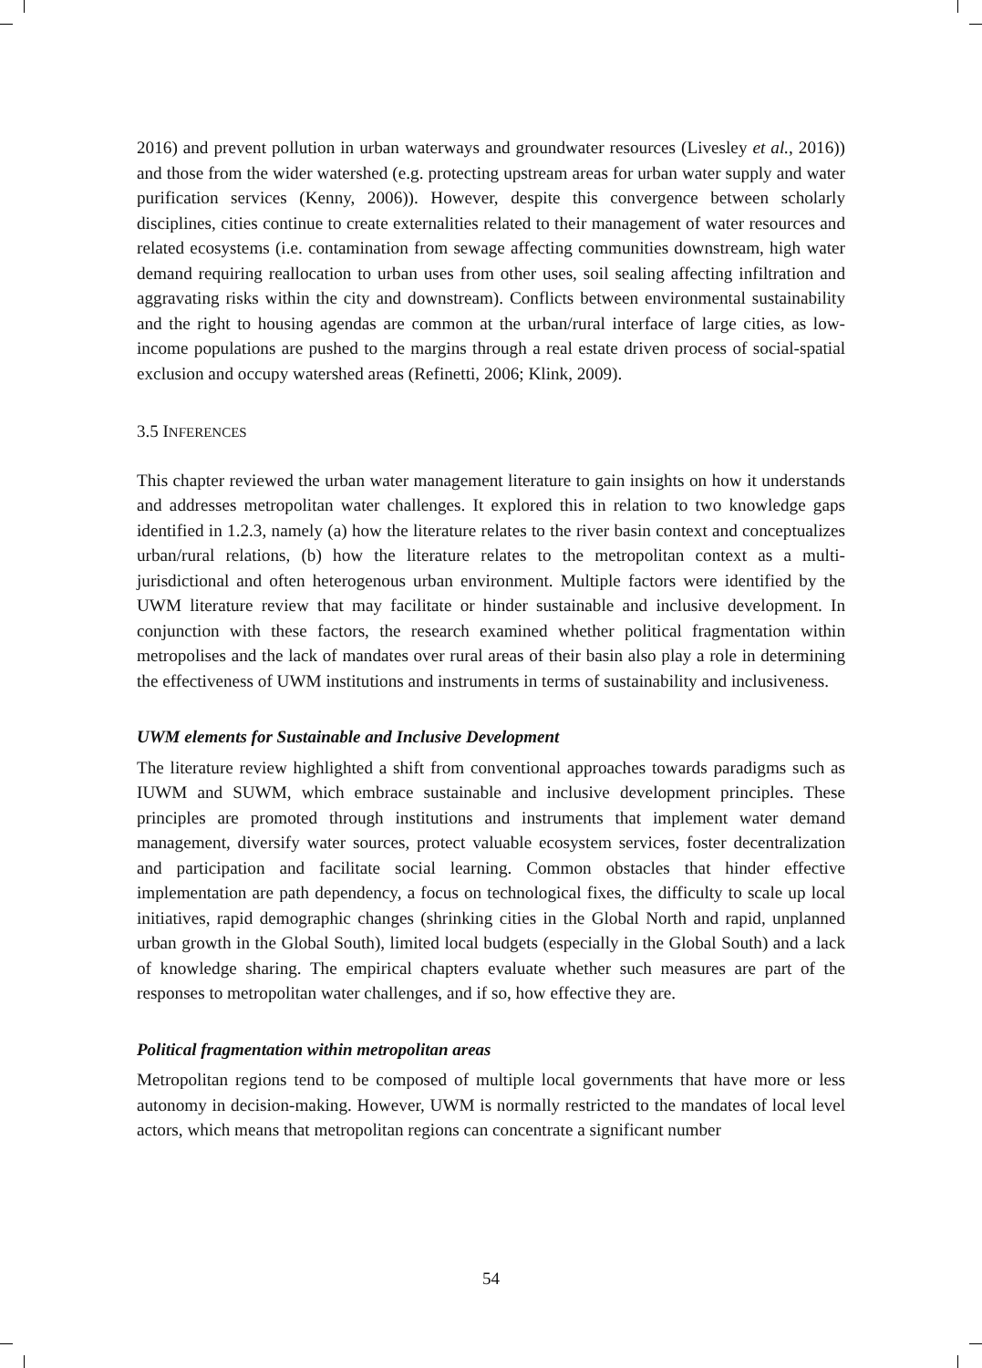2016) and prevent pollution in urban waterways and groundwater resources (Livesley et al., 2016)) and those from the wider watershed (e.g. protecting upstream areas for urban water supply and water purification services (Kenny, 2006)). However, despite this convergence between scholarly disciplines, cities continue to create externalities related to their management of water resources and related ecosystems (i.e. contamination from sewage affecting communities downstream, high water demand requiring reallocation to urban uses from other uses, soil sealing affecting infiltration and aggravating risks within the city and downstream). Conflicts between environmental sustainability and the right to housing agendas are common at the urban/rural interface of large cities, as low-income populations are pushed to the margins through a real estate driven process of social-spatial exclusion and occupy watershed areas (Refinetti, 2006; Klink, 2009).
3.5 INFERENCES
This chapter reviewed the urban water management literature to gain insights on how it understands and addresses metropolitan water challenges. It explored this in relation to two knowledge gaps identified in 1.2.3, namely (a) how the literature relates to the river basin context and conceptualizes urban/rural relations, (b) how the literature relates to the metropolitan context as a multi-jurisdictional and often heterogenous urban environment. Multiple factors were identified by the UWM literature review that may facilitate or hinder sustainable and inclusive development. In conjunction with these factors, the research examined whether political fragmentation within metropolises and the lack of mandates over rural areas of their basin also play a role in determining the effectiveness of UWM institutions and instruments in terms of sustainability and inclusiveness.
UWM elements for Sustainable and Inclusive Development
The literature review highlighted a shift from conventional approaches towards paradigms such as IUWM and SUWM, which embrace sustainable and inclusive development principles. These principles are promoted through institutions and instruments that implement water demand management, diversify water sources, protect valuable ecosystem services, foster decentralization and participation and facilitate social learning. Common obstacles that hinder effective implementation are path dependency, a focus on technological fixes, the difficulty to scale up local initiatives, rapid demographic changes (shrinking cities in the Global North and rapid, unplanned urban growth in the Global South), limited local budgets (especially in the Global South) and a lack of knowledge sharing. The empirical chapters evaluate whether such measures are part of the responses to metropolitan water challenges, and if so, how effective they are.
Political fragmentation within metropolitan areas
Metropolitan regions tend to be composed of multiple local governments that have more or less autonomy in decision-making. However, UWM is normally restricted to the mandates of local level actors, which means that metropolitan regions can concentrate a significant number
54